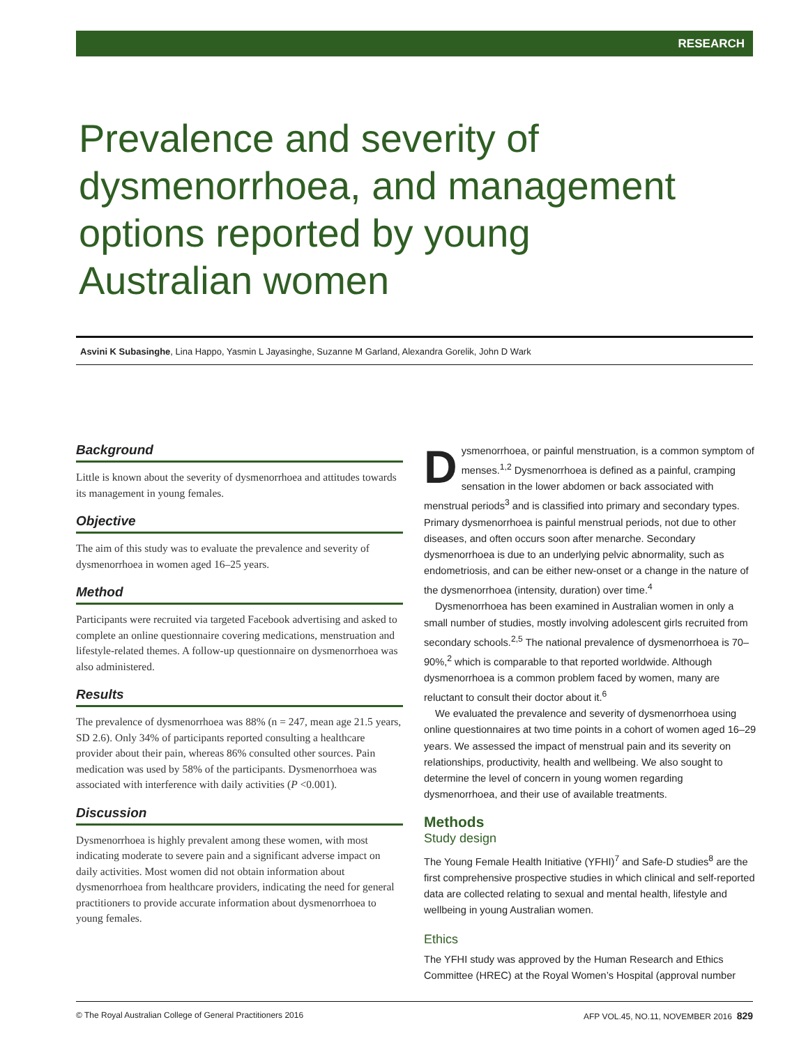RESEARCH
Prevalence and severity of dysmenorrhoea, and management options reported by young Australian women
Asvini K Subasinghe, Lina Happo, Yasmin L Jayasinghe, Suzanne M Garland, Alexandra Gorelik, John D Wark
Background
Little is known about the severity of dysmenorrhoea and attitudes towards its management in young females.
Objective
The aim of this study was to evaluate the prevalence and severity of dysmenorrhoea in women aged 16–25 years.
Method
Participants were recruited via targeted Facebook advertising and asked to complete an online questionnaire covering medications, menstruation and lifestyle-related themes. A follow-up questionnaire on dysmenorrhoea was also administered.
Results
The prevalence of dysmenorrhoea was 88% (n = 247, mean age 21.5 years, SD 2.6). Only 34% of participants reported consulting a healthcare provider about their pain, whereas 86% consulted other sources. Pain medication was used by 58% of the participants. Dysmenorrhoea was associated with interference with daily activities (P <0.001).
Discussion
Dysmenorrhoea is highly prevalent among these women, with most indicating moderate to severe pain and a significant adverse impact on daily activities. Most women did not obtain information about dysmenorrhoea from healthcare providers, indicating the need for general practitioners to provide accurate information about dysmenorrhoea to young females.
Dysmenorrhoea, or painful menstruation, is a common symptom of menses.<sup>1,2</sup> Dysmenorrhoea is defined as a painful, cramping sensation in the lower abdomen or back associated with menstrual periods<sup>3</sup> and is classified into primary and secondary types. Primary dysmenorrhoea is painful menstrual periods, not due to other diseases, and often occurs soon after menarche. Secondary dysmenorrhoea is due to an underlying pelvic abnormality, such as endometriosis, and can be either new-onset or a change in the nature of the dysmenorrhoea (intensity, duration) over time.<sup>4</sup>
Dysmenorrhoea has been examined in Australian women in only a small number of studies, mostly involving adolescent girls recruited from secondary schools.<sup>2,5</sup> The national prevalence of dysmenorrhoea is 70–90%,<sup>2</sup> which is comparable to that reported worldwide. Although dysmenorrhoea is a common problem faced by women, many are reluctant to consult their doctor about it.<sup>6</sup>
We evaluated the prevalence and severity of dysmenorrhoea using online questionnaires at two time points in a cohort of women aged 16–29 years. We assessed the impact of menstrual pain and its severity on relationships, productivity, health and wellbeing. We also sought to determine the level of concern in young women regarding dysmenorrhoea, and their use of available treatments.
Methods
Study design
The Young Female Health Initiative (YFHI)<sup>7</sup> and Safe-D studies<sup>8</sup> are the first comprehensive prospective studies in which clinical and self-reported data are collected relating to sexual and mental health, lifestyle and wellbeing in young Australian women.
Ethics
The YFHI study was approved by the Human Research and Ethics Committee (HREC) at the Royal Women’s Hospital (approval number
© The Royal Australian College of General Practitioners 2016 AFP VOL.45, NO.11, NOVEMBER 2016 829